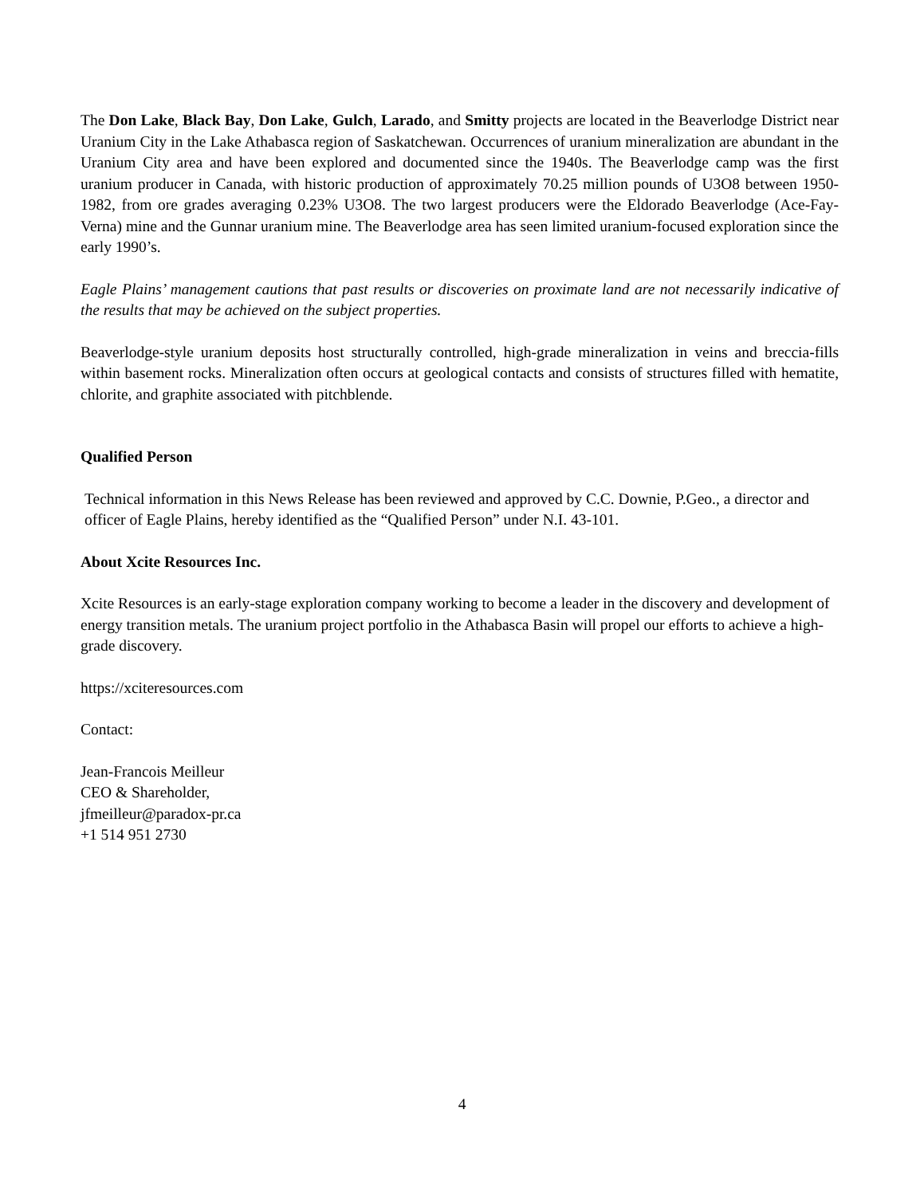The Don Lake, Black Bay, Don Lake, Gulch, Larado, and Smitty projects are located in the Beaverlodge District near Uranium City in the Lake Athabasca region of Saskatchewan. Occurrences of uranium mineralization are abundant in the Uranium City area and have been explored and documented since the 1940s. The Beaverlodge camp was the first uranium producer in Canada, with historic production of approximately 70.25 million pounds of U3O8 between 1950-1982, from ore grades averaging 0.23% U3O8. The two largest producers were the Eldorado Beaverlodge (Ace-Fay-Verna) mine and the Gunnar uranium mine. The Beaverlodge area has seen limited uranium-focused exploration since the early 1990’s.
Eagle Plains’ management cautions that past results or discoveries on proximate land are not necessarily indicative of the results that may be achieved on the subject properties.
Beaverlodge-style uranium deposits host structurally controlled, high-grade mineralization in veins and breccia-fills within basement rocks. Mineralization often occurs at geological contacts and consists of structures filled with hematite, chlorite, and graphite associated with pitchblende.
Qualified Person
Technical information in this News Release has been reviewed and approved by C.C. Downie, P.Geo., a director and officer of Eagle Plains, hereby identified as the “Qualified Person” under N.I. 43-101.
About Xcite Resources Inc.
Xcite Resources is an early-stage exploration company working to become a leader in the discovery and development of energy transition metals. The uranium project portfolio in the Athabasca Basin will propel our efforts to achieve a high-grade discovery.
https://xciteresources.com
Contact:
Jean-Francois Meilleur
CEO & Shareholder,
jfmeilleur@paradox-pr.ca
+1 514 951 2730
4